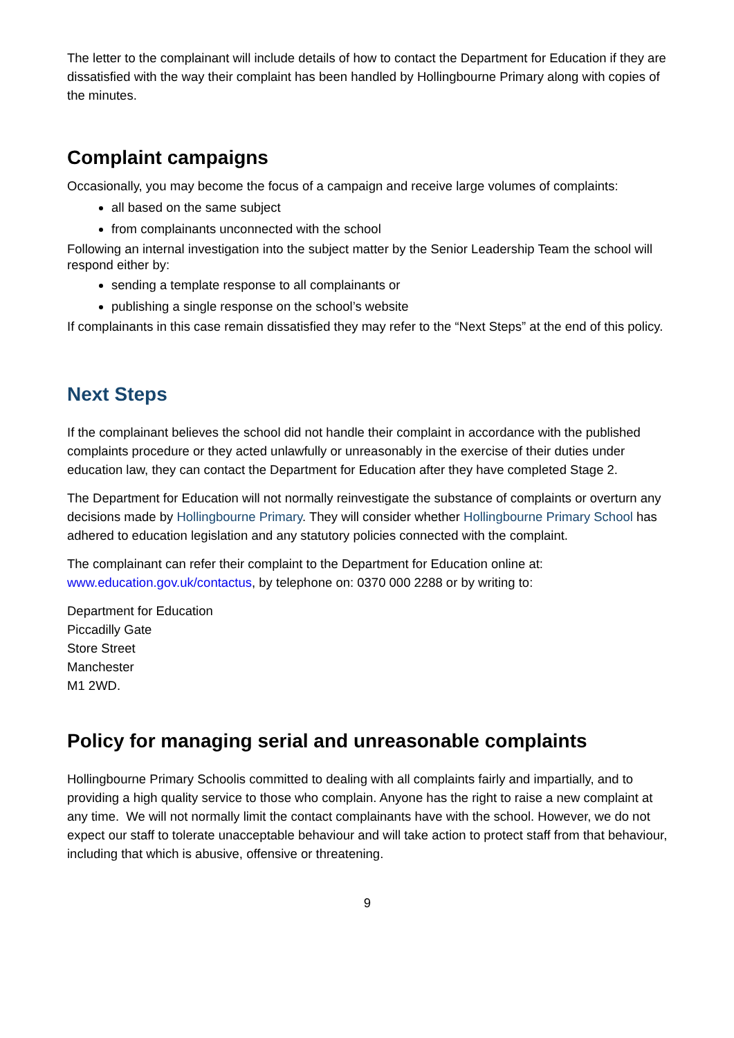The letter to the complainant will include details of how to contact the Department for Education if they are dissatisfied with the way their complaint has been handled by Hollingbourne Primary along with copies of the minutes.
Complaint campaigns
Occasionally, you may become the focus of a campaign and receive large volumes of complaints:
all based on the same subject
from complainants unconnected with the school
Following an internal investigation into the subject matter by the Senior Leadership Team the school will respond either by:
sending a template response to all complainants or
publishing a single response on the school’s website
If complainants in this case remain dissatisfied they may refer to the “Next Steps” at the end of this policy.
Next Steps
If the complainant believes the school did not handle their complaint in accordance with the published complaints procedure or they acted unlawfully or unreasonably in the exercise of their duties under education law, they can contact the Department for Education after they have completed Stage 2.
The Department for Education will not normally reinvestigate the substance of complaints or overturn any decisions made by Hollingbourne Primary. They will consider whether Hollingbourne Primary School has adhered to education legislation and any statutory policies connected with the complaint.
The complainant can refer their complaint to the Department for Education online at: www.education.gov.uk/contactus, by telephone on: 0370 000 2288 or by writing to:
Department for Education
Piccadilly Gate
Store Street
Manchester
M1 2WD.
Policy for managing serial and unreasonable complaints
Hollingbourne Primary Schoolis committed to dealing with all complaints fairly and impartially, and to providing a high quality service to those who complain. Anyone has the right to raise a new complaint at any time. We will not normally limit the contact complainants have with the school. However, we do not expect our staff to tolerate unacceptable behaviour and will take action to protect staff from that behaviour, including that which is abusive, offensive or threatening.
9